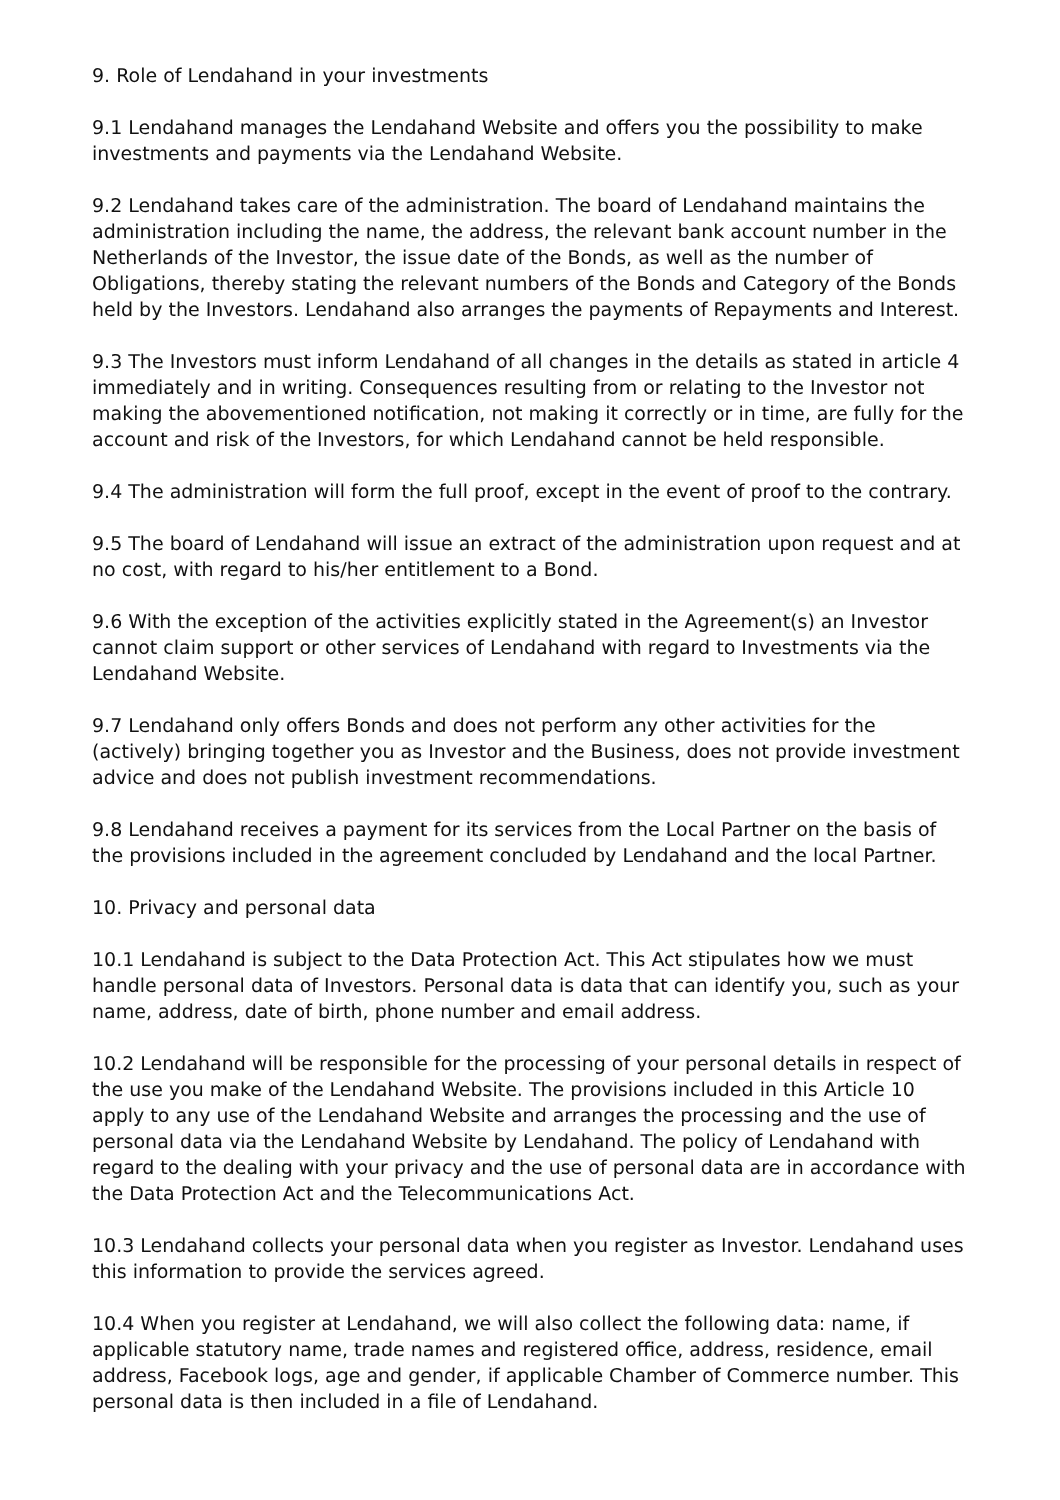9. Role of Lendahand in your investments
9.1 Lendahand manages the Lendahand Website and offers you the possibility to make investments and payments via the Lendahand Website.
9.2 Lendahand takes care of the administration. The board of Lendahand maintains the administration including the name, the address, the relevant bank account number in the Netherlands of the Investor, the issue date of the Bonds, as well as the number of Obligations, thereby stating the relevant numbers of the Bonds and Category of the Bonds held by the Investors. Lendahand also arranges the payments of Repayments and Interest.
9.3 The Investors must inform Lendahand of all changes in the details as stated in article 4 immediately and in writing. Consequences resulting from or relating to the Investor not making the abovementioned notification, not making it correctly or in time, are fully for the account and risk of the Investors, for which Lendahand cannot be held responsible.
9.4 The administration will form the full proof, except in the event of proof to the contrary.
9.5 The board of Lendahand will issue an extract of the administration upon request and at no cost, with regard to his/her entitlement to a Bond.
9.6 With the exception of the activities explicitly stated in the Agreement(s) an Investor cannot claim support or other services of Lendahand with regard to Investments via the Lendahand Website.
9.7 Lendahand only offers Bonds and does not perform any other activities for the (actively) bringing together you as Investor and the Business, does not provide investment advice and does not publish investment recommendations.
9.8 Lendahand receives a payment for its services from the Local Partner on the basis of the provisions included in the agreement concluded by Lendahand and the local Partner.
10. Privacy and personal data
10.1 Lendahand is subject to the Data Protection Act. This Act stipulates how we must handle personal data of Investors. Personal data is data that can identify you, such as your name, address, date of birth, phone number and email address.
10.2 Lendahand will be responsible for the processing of your personal details in respect of the use you make of the Lendahand Website. The provisions included in this Article 10 apply to any use of the Lendahand Website and arranges the processing and the use of personal data via the Lendahand Website by Lendahand. The policy of Lendahand with regard to the dealing with your privacy and the use of personal data are in accordance with the Data Protection Act and the Telecommunications Act.
10.3 Lendahand collects your personal data when you register as Investor. Lendahand uses this information to provide the services agreed.
10.4 When you register at Lendahand, we will also collect the following data: name, if applicable statutory name, trade names and registered office, address, residence, email address, Facebook logs, age and gender, if applicable Chamber of Commerce number. This personal data is then included in a file of Lendahand.